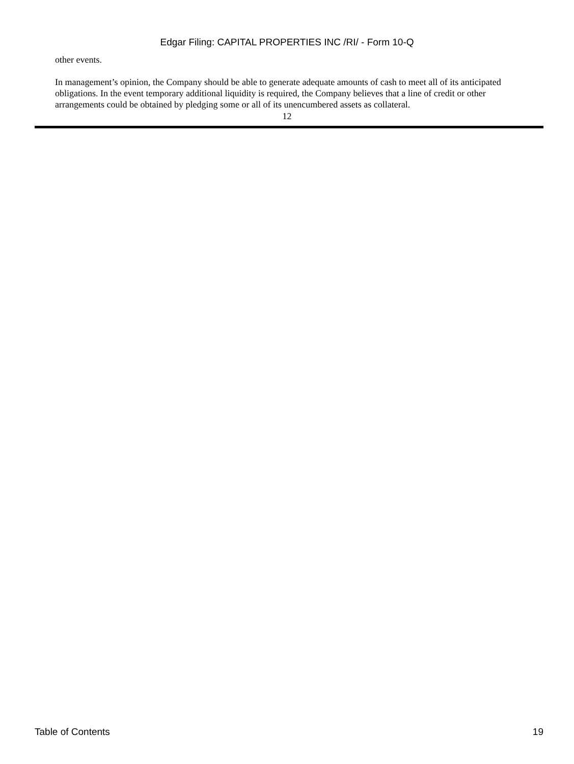Edgar Filing: CAPITAL PROPERTIES INC /RI/ - Form 10-Q
other events.
In management’s opinion, the Company should be able to generate adequate amounts of cash to meet all of its anticipated obligations. In the event temporary additional liquidity is required, the Company believes that a line of credit or other arrangements could be obtained by pledging some or all of its unencumbered assets as collateral.
12
Table of Contents 19